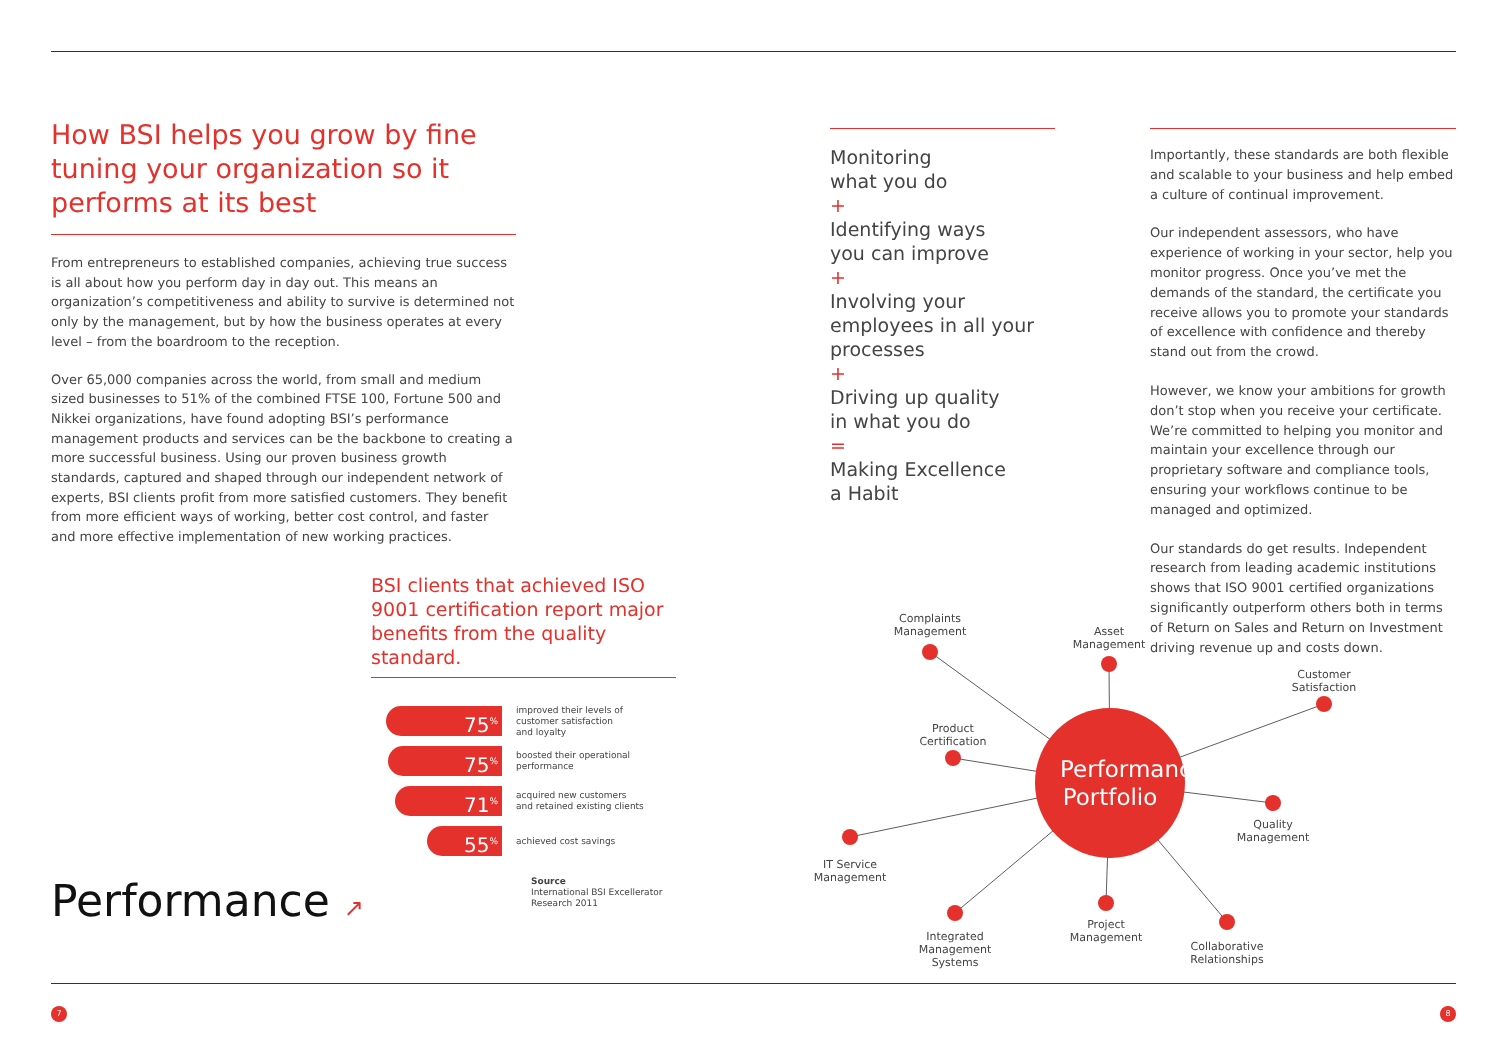How BSI helps you grow by fine tuning your organization so it performs at its best
From entrepreneurs to established companies, achieving true success is all about how you perform day in day out. This means an organization’s competitiveness and ability to survive is determined not only by the management, but by how the business operates at every level – from the boardroom to the reception.
Over 65,000 companies across the world, from small and medium sized businesses to 51% of the combined FTSE 100, Fortune 500 and Nikkei organizations, have found adopting BSI’s performance management products and services can be the backbone to creating a more successful business. Using our proven business growth standards, captured and shaped through our independent network of experts, BSI clients profit from more satisfied customers. They benefit from more efficient ways of working, better cost control, and faster and more effective implementation of new working practices.
BSI clients that achieved ISO 9001 certification report major benefits from the quality standard.
75<sup>%</sup>
improved their levels of
customer satisfaction
and loyalty
75<sup>%</sup>
boosted their operational
performance
71<sup>%</sup>
acquired new customers
and retained existing clients
55<sup>%</sup>
achieved cost savings
Source
International BSI Excellerator
Research 2011
Performance ↗
Monitoring
what you do
+
Identifying ways
you can improve
+
Involving your
employees in all your
processes
+
Driving up quality
in what you do
=
Making Excellence
a Habit
Importantly, these standards are both flexible and scalable to your business and help embed a culture of continual improvement.
Our independent assessors, who have experience of working in your sector, help you monitor progress. Once you’ve met the demands of the standard, the certificate you receive allows you to promote your standards of excellence with confidence and thereby stand out from the crowd.
However, we know your ambitions for growth don’t stop when you receive your certificate. We’re committed to helping you monitor and maintain your excellence through our proprietary software and compliance tools, ensuring your workflows continue to be managed and optimized.
Our standards do get results. Independent research from leading academic institutions shows that ISO 9001 certified organizations significantly outperform others both in terms of Return on Sales and Return on Investment driving revenue up and costs down.
Performance Portfolio
Complaints Management
Asset Management
Customer Satisfaction
Product Certification
Quality Management
IT Service Management
Integrated Management Systems
Project Management
Collaborative Relationships
7 8